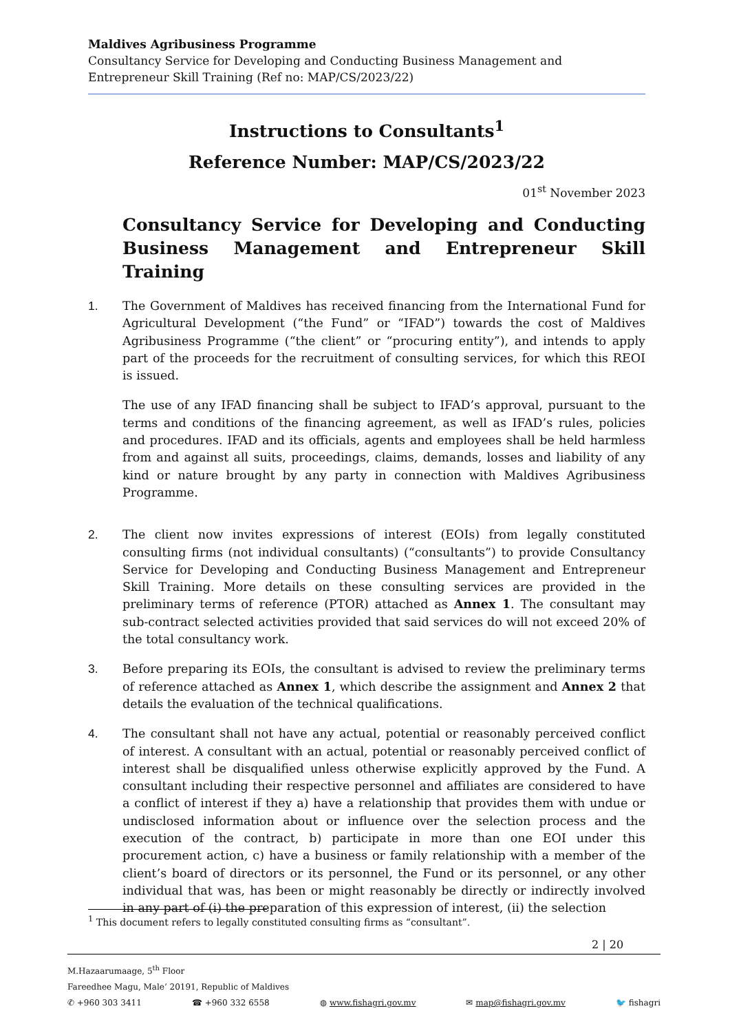Maldives Agribusiness Programme
Consultancy Service for Developing and Conducting Business Management and Entrepreneur Skill Training (Ref no: MAP/CS/2023/22)
Instructions to Consultants<sup>1</sup>
Reference Number: MAP/CS/2023/22
01<sup>st</sup> November 2023
Consultancy Service for Developing and Conducting Business Management and Entrepreneur Skill Training
1. The Government of Maldives has received financing from the International Fund for Agricultural Development (“the Fund” or “IFAD”) towards the cost of Maldives Agribusiness Programme (“the client” or “procuring entity”), and intends to apply part of the proceeds for the recruitment of consulting services, for which this REOI is issued.
The use of any IFAD financing shall be subject to IFAD’s approval, pursuant to the terms and conditions of the financing agreement, as well as IFAD’s rules, policies and procedures. IFAD and its officials, agents and employees shall be held harmless from and against all suits, proceedings, claims, demands, losses and liability of any kind or nature brought by any party in connection with Maldives Agribusiness Programme.
2. The client now invites expressions of interest (EOIs) from legally constituted consulting firms (not individual consultants) (“consultants”) to provide Consultancy Service for Developing and Conducting Business Management and Entrepreneur Skill Training. More details on these consulting services are provided in the preliminary terms of reference (PTOR) attached as Annex 1. The consultant may sub-contract selected activities provided that said services do will not exceed 20% of the total consultancy work.
3. Before preparing its EOIs, the consultant is advised to review the preliminary terms of reference attached as Annex 1, which describe the assignment and Annex 2 that details the evaluation of the technical qualifications.
4. The consultant shall not have any actual, potential or reasonably perceived conflict of interest. A consultant with an actual, potential or reasonably perceived conflict of interest shall be disqualified unless otherwise explicitly approved by the Fund. A consultant including their respective personnel and affiliates are considered to have a conflict of interest if they a) have a relationship that provides them with undue or undisclosed information about or influence over the selection process and the execution of the contract, b) participate in more than one EOI under this procurement action, c) have a business or family relationship with a member of the client’s board of directors or its personnel, the Fund or its personnel, or any other individual that was, has been or might reasonably be directly or indirectly involved in any part of (i) the preparation of this expression of interest, (ii) the selection
<sup>1</sup> This document refers to legally constituted consulting firms as “consultant”.
2 | 20
M.Hazaarumaage, 5<sup>th</sup> Floor
Fareedhee Magu, Male’ 20191, Republic of Maldives
✆ +960 303 3411 ☎ +960 332 6558 ◍ www.fishagri.gov.mv ✉ map@fishagri.gov.mv 🐦 fishagri